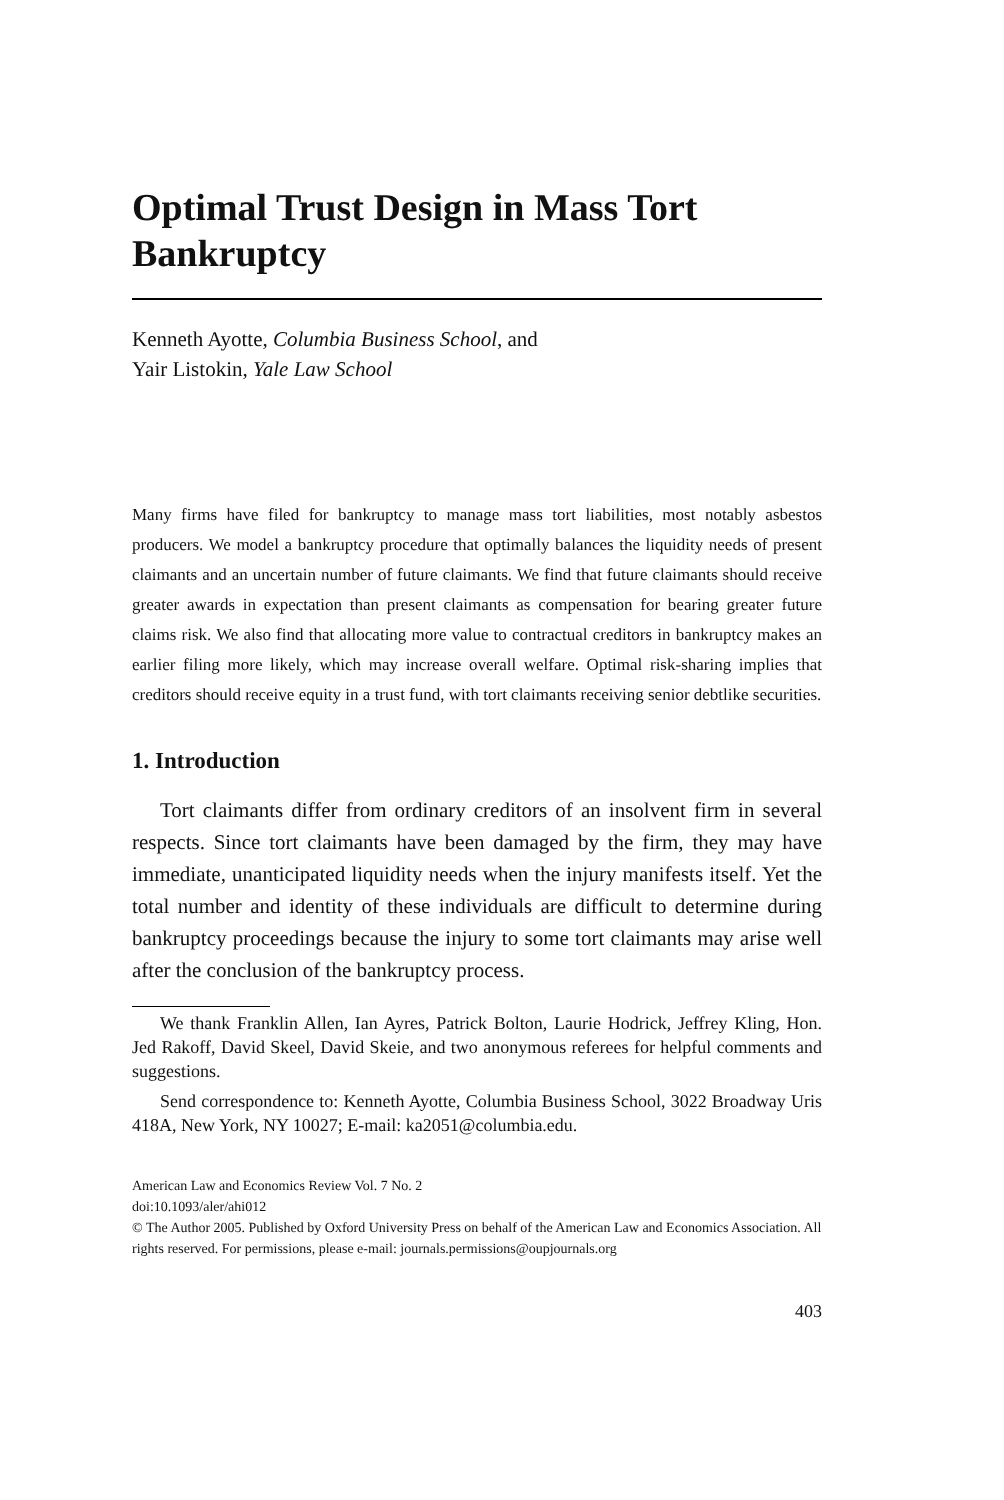Optimal Trust Design in Mass Tort Bankruptcy
Kenneth Ayotte, Columbia Business School, and
Yair Listokin, Yale Law School
Many firms have filed for bankruptcy to manage mass tort liabilities, most notably asbestos producers. We model a bankruptcy procedure that optimally balances the liquidity needs of present claimants and an uncertain number of future claimants. We find that future claimants should receive greater awards in expectation than present claimants as compensation for bearing greater future claims risk. We also find that allocating more value to contractual creditors in bankruptcy makes an earlier filing more likely, which may increase overall welfare. Optimal risk-sharing implies that creditors should receive equity in a trust fund, with tort claimants receiving senior debtlike securities.
1. Introduction
Tort claimants differ from ordinary creditors of an insolvent firm in several respects. Since tort claimants have been damaged by the firm, they may have immediate, unanticipated liquidity needs when the injury manifests itself. Yet the total number and identity of these individuals are difficult to determine during bankruptcy proceedings because the injury to some tort claimants may arise well after the conclusion of the bankruptcy process.
We thank Franklin Allen, Ian Ayres, Patrick Bolton, Laurie Hodrick, Jeffrey Kling, Hon. Jed Rakoff, David Skeel, David Skeie, and two anonymous referees for helpful comments and suggestions.
Send correspondence to: Kenneth Ayotte, Columbia Business School, 3022 Broadway Uris 418A, New York, NY 10027; E-mail: ka2051@columbia.edu.
American Law and Economics Review Vol. 7 No. 2
doi:10.1093/aler/ahi012
© The Author 2005. Published by Oxford University Press on behalf of the American Law and Economics Association. All rights reserved. For permissions, please e-mail: journals.permissions@oupjournals.org
403